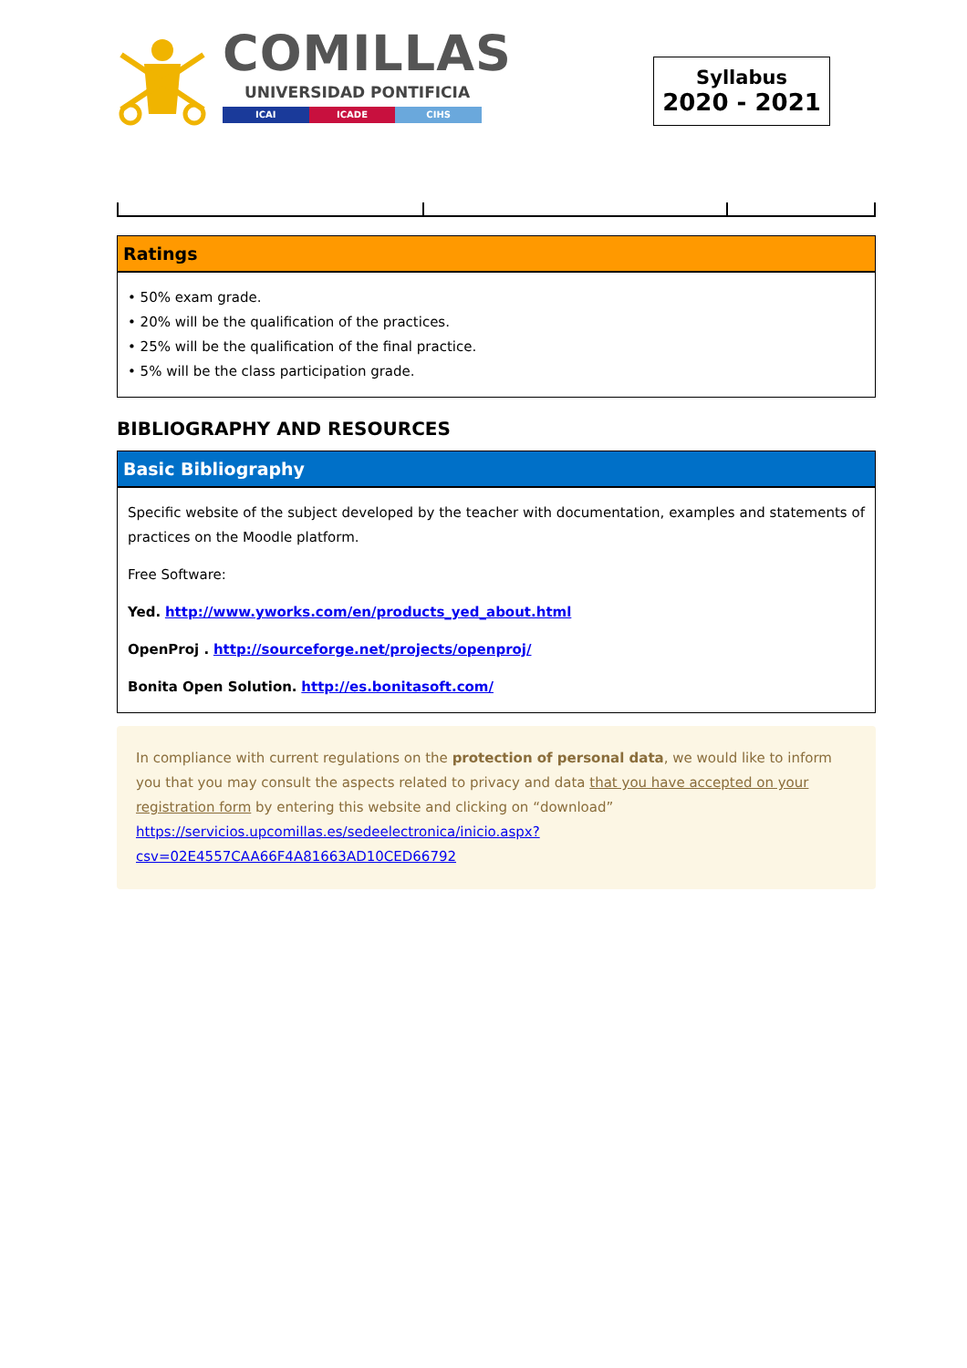COMILLAS
UNIVERSIDAD PONTIFICIA
ICAI ICADE CIHS
Syllabus
2020 - 2021
Ratings
• 50% exam grade.
• 20% will be the qualification of the practices.
• 25% will be the qualification of the final practice.
• 5% will be the class participation grade.
BIBLIOGRAPHY AND RESOURCES
Basic Bibliography
Specific website of the subject developed by the teacher with documentation, examples and statements of practices on the Moodle platform.
Free Software:
Yed. http://www.yworks.com/en/products_yed_about.html
OpenProj . http://sourceforge.net/projects/openproj/
Bonita Open Solution. http://es.bonitasoft.com/
In compliance with current regulations on the protection of personal data, we would like to inform you that you may consult the aspects related to privacy and data that you have accepted on your registration form by entering this website and clicking on “download”
https://servicios.upcomillas.es/sedeelectronica/inicio.aspx?csv=02E4557CAA66F4A81663AD10CED66792